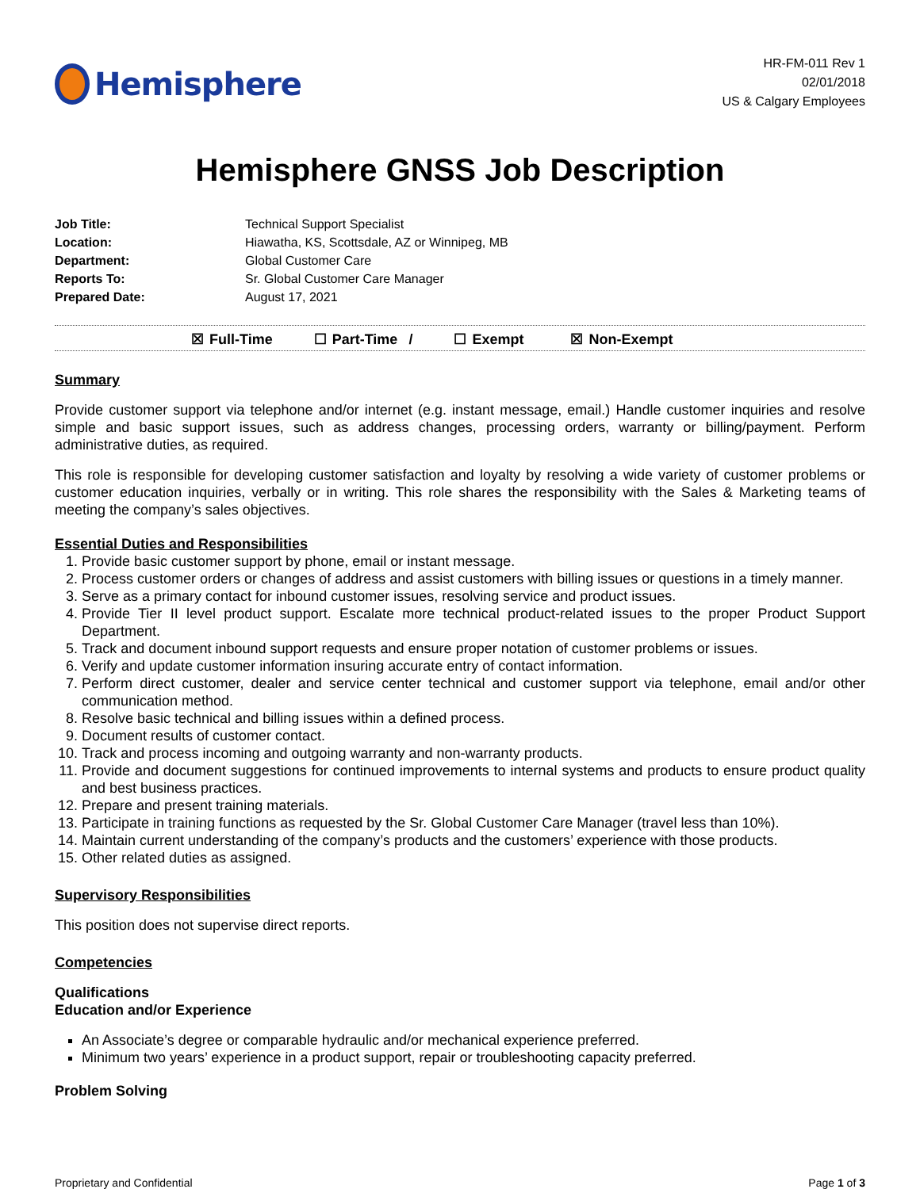Hemisphere
HR-FM-011 Rev 1
02/01/2018
US & Calgary Employees
Hemisphere GNSS Job Description
| Job Title: | Technical Support Specialist |
| Location: | Hiawatha, KS, Scottsdale, AZ or Winnipeg, MB |
| Department: | Global Customer Care |
| Reports To: | Sr. Global Customer Care Manager |
| Prepared Date: | August 17, 2021 |
☒ Full-Time ☐ Part-Time / ☐ Exempt ☒ Non-Exempt
Summary
Provide customer support via telephone and/or internet (e.g. instant message, email.) Handle customer inquiries and resolve simple and basic support issues, such as address changes, processing orders, warranty or billing/payment. Perform administrative duties, as required.
This role is responsible for developing customer satisfaction and loyalty by resolving a wide variety of customer problems or customer education inquiries, verbally or in writing. This role shares the responsibility with the Sales & Marketing teams of meeting the company’s sales objectives.
Essential Duties and Responsibilities
1. Provide basic customer support by phone, email or instant message.
2. Process customer orders or changes of address and assist customers with billing issues or questions in a timely manner.
3. Serve as a primary contact for inbound customer issues, resolving service and product issues.
4. Provide Tier II level product support. Escalate more technical product-related issues to the proper Product Support Department.
5. Track and document inbound support requests and ensure proper notation of customer problems or issues.
6. Verify and update customer information insuring accurate entry of contact information.
7. Perform direct customer, dealer and service center technical and customer support via telephone, email and/or other communication method.
8. Resolve basic technical and billing issues within a defined process.
9. Document results of customer contact.
10. Track and process incoming and outgoing warranty and non-warranty products.
11. Provide and document suggestions for continued improvements to internal systems and products to ensure product quality and best business practices.
12. Prepare and present training materials.
13. Participate in training functions as requested by the Sr. Global Customer Care Manager (travel less than 10%).
14. Maintain current understanding of the company’s products and the customers’ experience with those products.
15. Other related duties as assigned.
Supervisory Responsibilities
This position does not supervise direct reports.
Competencies
Qualifications
Education and/or Experience
An Associate’s degree or comparable hydraulic and/or mechanical experience preferred.
Minimum two years’ experience in a product support, repair or troubleshooting capacity preferred.
Problem Solving
Proprietary and Confidential Page 1 of 3